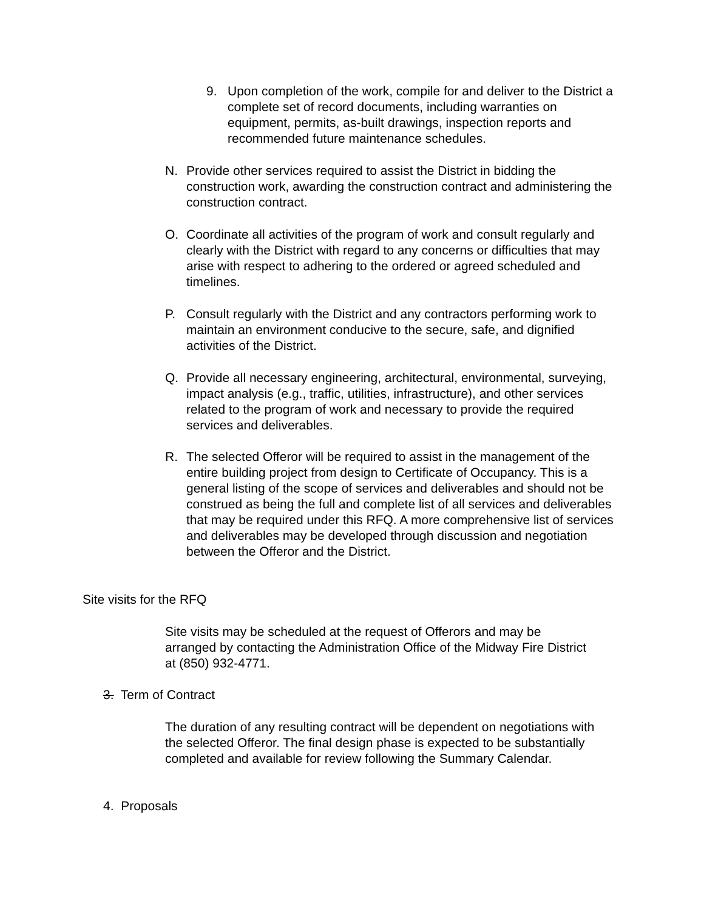9. Upon completion of the work, compile for and deliver to the District a complete set of record documents, including warranties on equipment, permits, as-built drawings, inspection reports and recommended future maintenance schedules.
N. Provide other services required to assist the District in bidding the construction work, awarding the construction contract and administering the construction contract.
O. Coordinate all activities of the program of work and consult regularly and clearly with the District with regard to any concerns or difficulties that may arise with respect to adhering to the ordered or agreed scheduled and timelines.
P. Consult regularly with the District and any contractors performing work to maintain an environment conducive to the secure, safe, and dignified activities of the District.
Q. Provide all necessary engineering, architectural, environmental, surveying, impact analysis (e.g., traffic, utilities, infrastructure), and other services related to the program of work and necessary to provide the required services and deliverables.
R. The selected Offeror will be required to assist in the management of the entire building project from design to Certificate of Occupancy. This is a general listing of the scope of services and deliverables and should not be construed as being the full and complete list of all services and deliverables that may be required under this RFQ. A more comprehensive list of services and deliverables may be developed through discussion and negotiation between the Offeror and the District.
Site visits for the RFQ
Site visits may be scheduled at the request of Offerors and may be arranged by contacting the Administration Office of the Midway Fire District at (850) 932-4771.
3. Term of Contract
The duration of any resulting contract will be dependent on negotiations with the selected Offeror. The final design phase is expected to be substantially completed and available for review following the Summary Calendar.
4. Proposals